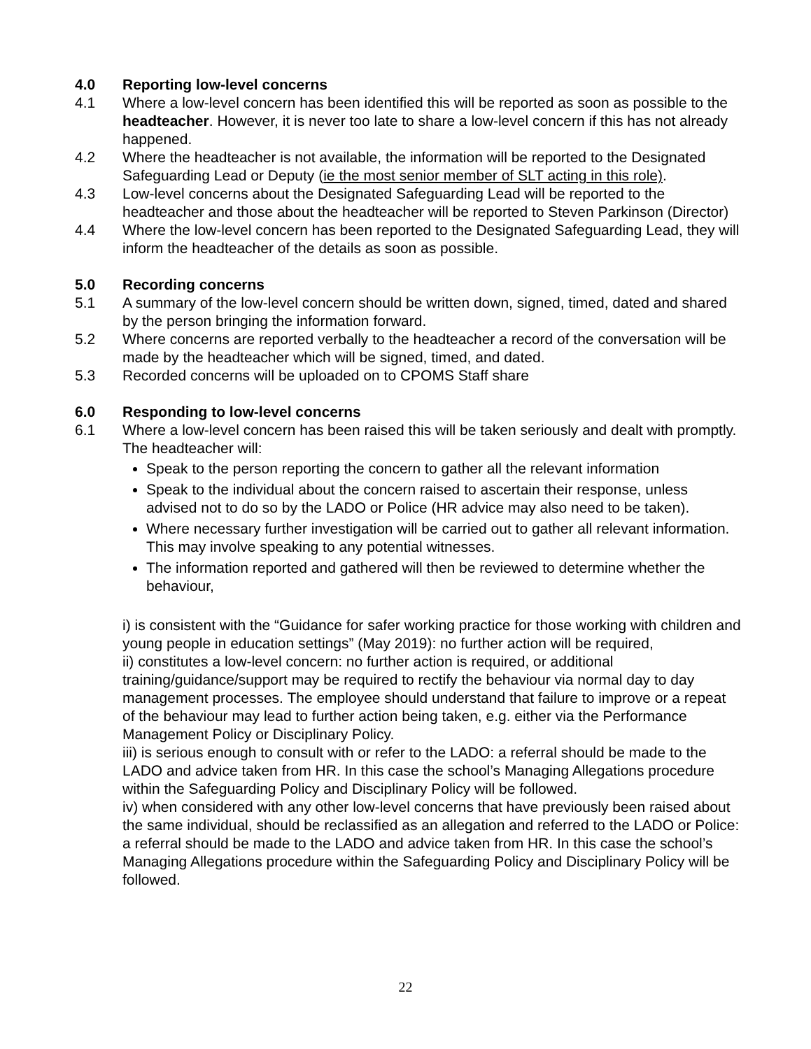4.0 Reporting low-level concerns
4.1 Where a low-level concern has been identified this will be reported as soon as possible to the headteacher. However, it is never too late to share a low-level concern if this has not already happened.
4.2 Where the headteacher is not available, the information will be reported to the Designated Safeguarding Lead or Deputy (ie the most senior member of SLT acting in this role).
4.3 Low-level concerns about the Designated Safeguarding Lead will be reported to the headteacher and those about the headteacher will be reported to Steven Parkinson (Director)
4.4 Where the low-level concern has been reported to the Designated Safeguarding Lead, they will inform the headteacher of the details as soon as possible.
5.0 Recording concerns
5.1 A summary of the low-level concern should be written down, signed, timed, dated and shared by the person bringing the information forward.
5.2 Where concerns are reported verbally to the headteacher a record of the conversation will be made by the headteacher which will be signed, timed, and dated.
5.3 Recorded concerns will be uploaded on to CPOMS Staff share
6.0 Responding to low-level concerns
6.1 Where a low-level concern has been raised this will be taken seriously and dealt with promptly. The headteacher will:
Speak to the person reporting the concern to gather all the relevant information
Speak to the individual about the concern raised to ascertain their response, unless advised not to do so by the LADO or Police (HR advice may also need to be taken).
Where necessary further investigation will be carried out to gather all relevant information. This may involve speaking to any potential witnesses.
The information reported and gathered will then be reviewed to determine whether the behaviour,
i) is consistent with the “Guidance for safer working practice for those working with children and young people in education settings” (May 2019): no further action will be required,
ii) constitutes a low-level concern: no further action is required, or additional training/guidance/support may be required to rectify the behaviour via normal day to day management processes. The employee should understand that failure to improve or a repeat of the behaviour may lead to further action being taken, e.g. either via the Performance Management Policy or Disciplinary Policy.
iii) is serious enough to consult with or refer to the LADO: a referral should be made to the LADO and advice taken from HR. In this case the school’s Managing Allegations procedure within the Safeguarding Policy and Disciplinary Policy will be followed.
iv) when considered with any other low-level concerns that have previously been raised about the same individual, should be reclassified as an allegation and referred to the LADO or Police: a referral should be made to the LADO and advice taken from HR. In this case the school’s Managing Allegations procedure within the Safeguarding Policy and Disciplinary Policy will be followed.
22